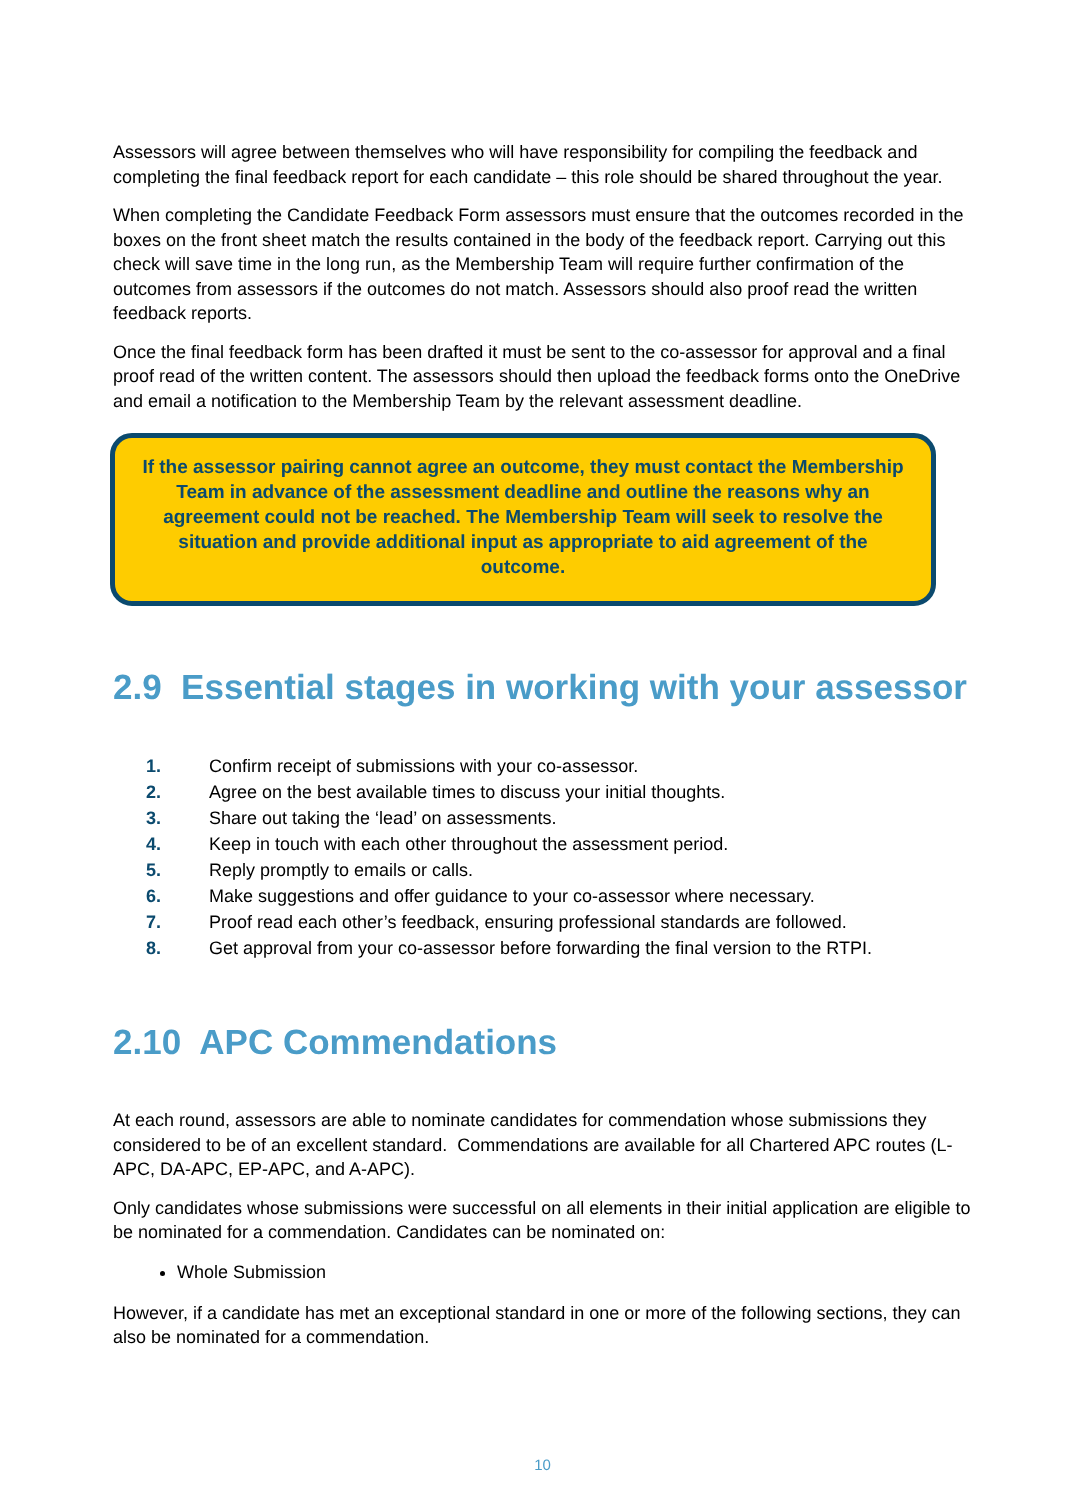Assessors will agree between themselves who will have responsibility for compiling the feedback and completing the final feedback report for each candidate – this role should be shared throughout the year.
When completing the Candidate Feedback Form assessors must ensure that the outcomes recorded in the boxes on the front sheet match the results contained in the body of the feedback report. Carrying out this check will save time in the long run, as the Membership Team will require further confirmation of the outcomes from assessors if the outcomes do not match. Assessors should also proof read the written feedback reports.
Once the final feedback form has been drafted it must be sent to the co-assessor for approval and a final proof read of the written content. The assessors should then upload the feedback forms onto the OneDrive and email a notification to the Membership Team by the relevant assessment deadline.
If the assessor pairing cannot agree an outcome, they must contact the Membership Team in advance of the assessment deadline and outline the reasons why an agreement could not be reached. The Membership Team will seek to resolve the situation and provide additional input as appropriate to aid agreement of the outcome.
2.9 Essential stages in working with your assessor
1. Confirm receipt of submissions with your co-assessor.
2. Agree on the best available times to discuss your initial thoughts.
3. Share out taking the ‘lead’ on assessments.
4. Keep in touch with each other throughout the assessment period.
5. Reply promptly to emails or calls.
6. Make suggestions and offer guidance to your co-assessor where necessary.
7. Proof read each other’s feedback, ensuring professional standards are followed.
8. Get approval from your co-assessor before forwarding the final version to the RTPI.
2.10 APC Commendations
At each round, assessors are able to nominate candidates for commendation whose submissions they considered to be of an excellent standard. Commendations are available for all Chartered APC routes (L-APC, DA-APC, EP-APC, and A-APC).
Only candidates whose submissions were successful on all elements in their initial application are eligible to be nominated for a commendation. Candidates can be nominated on:
Whole Submission
However, if a candidate has met an exceptional standard in one or more of the following sections, they can also be nominated for a commendation.
10